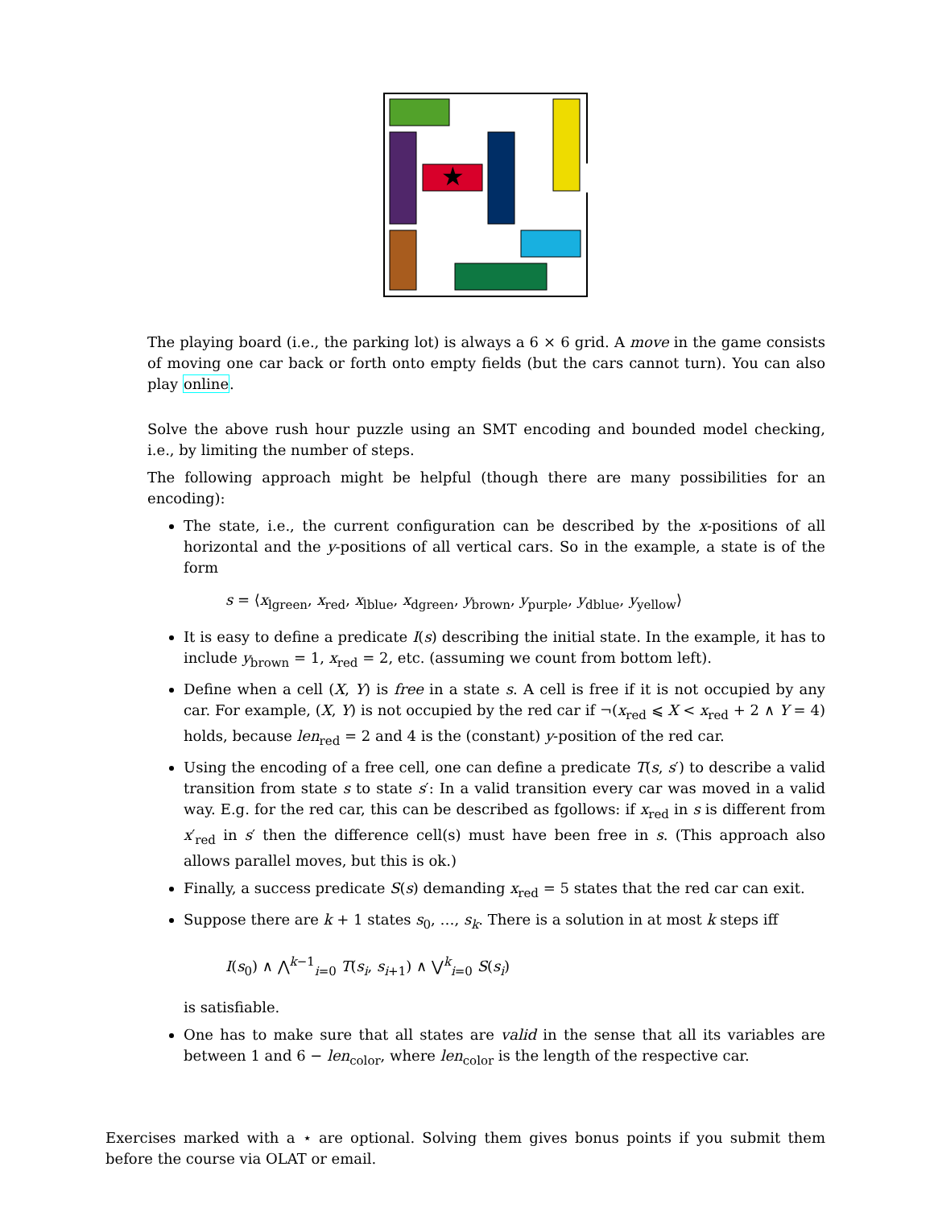★
The playing board (i.e., the parking lot) is always a 6 × 6 grid. A move in the game consists of moving one car back or forth onto empty fields (but the cars cannot turn). You can also play online.
Solve the above rush hour puzzle using an SMT encoding and bounded model checking, i.e., by limiting the number of steps.
The following approach might be helpful (though there are many possibilities for an encoding):
The state, i.e., the current configuration can be described by the x-positions of all horizontal and the y-positions of all vertical cars. So in the example, a state is of the form
s = ⟨x<sub>lgreen</sub>, x<sub>red</sub>, x<sub>lblue</sub>, x<sub>dgreen</sub>, y<sub>brown</sub>, y<sub>purple</sub>, y<sub>dblue</sub>, y<sub>yellow</sub>⟩
It is easy to define a predicate I(s) describing the initial state. In the example, it has to include y<sub>brown</sub> = 1, x<sub>red</sub> = 2, etc. (assuming we count from bottom left).
Define when a cell (X, Y) is free in a state s. A cell is free if it is not occupied by any car. For example, (X, Y) is not occupied by the red car if ¬(x<sub>red</sub> ⩽ X < x<sub>red</sub> + 2 ∧ Y = 4) holds, because len<sub>red</sub> = 2 and 4 is the (constant) y-position of the red car.
Using the encoding of a free cell, one can define a predicate T(s, s′) to describe a valid transition from state s to state s′: In a valid transition every car was moved in a valid way. E.g. for the red car, this can be described as fgollows: if x<sub>red</sub> in s is different from x′<sub>red</sub> in s′ then the difference cell(s) must have been free in s. (This approach also allows parallel moves, but this is ok.)
Finally, a success predicate S(s) demanding x<sub>red</sub> = 5 states that the red car can exit.
Suppose there are k + 1 states s<sub>0</sub>, …, s<sub>k</sub>. There is a solution in at most k steps iff
I(s<sub>0</sub>) ∧ ⋀<sup>k−1</sup><sub>i=0</sub> T(s<sub>i</sub>, s<sub>i+1</sub>) ∧ ⋁<sup>k</sup><sub>i=0</sub> S(s<sub>i</sub>)
is satisfiable.
One has to make sure that all states are valid in the sense that all its variables are between 1 and 6 − len<sub>color</sub>, where len<sub>color</sub> is the length of the respective car.
Exercises marked with a ⋆ are optional. Solving them gives bonus points if you submit them before the course via OLAT or email.